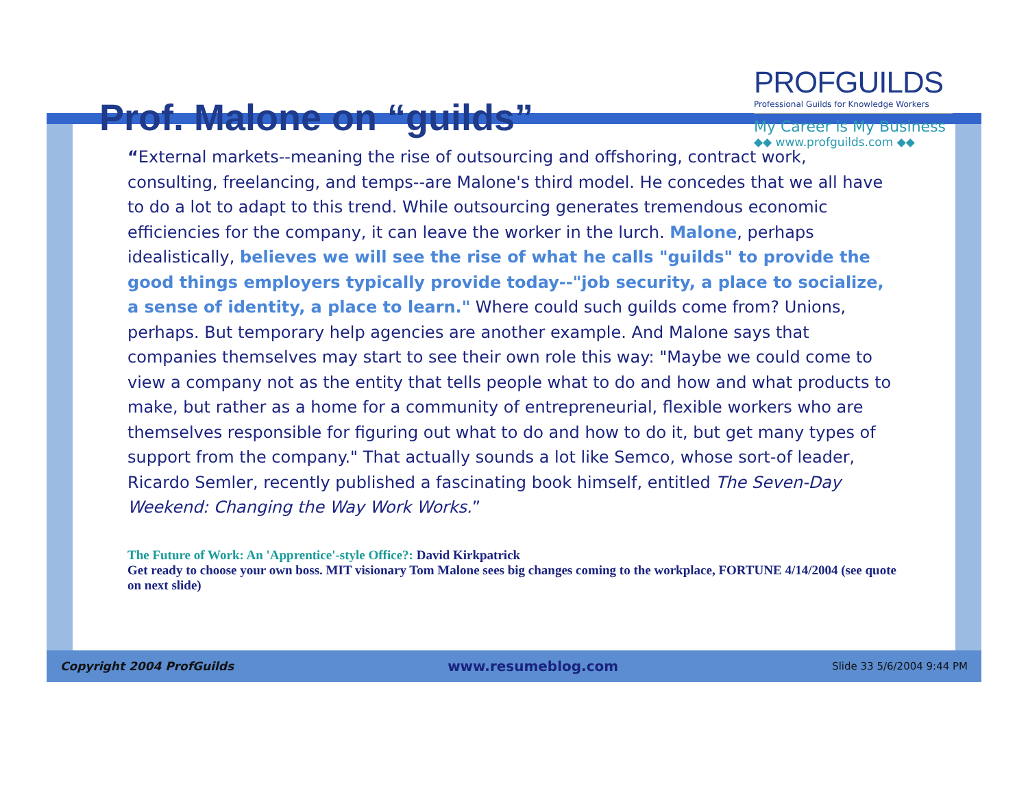Prof. Malone on “guilds”
PROFGUILDS
Professional Guilds for Knowledge Workers
My Career is My Business
◆◆ www.profguilds.com ◆◆
“External markets--meaning the rise of outsourcing and offshoring, contract work, consulting, freelancing, and temps--are Malone's third model. He concedes that we all have to do a lot to adapt to this trend. While outsourcing generates tremendous economic efficiencies for the company, it can leave the worker in the lurch. Malone, perhaps idealistically, believes we will see the rise of what he calls "guilds" to provide the good things employers typically provide today--"job security, a place to socialize, a sense of identity, a place to learn." Where could such guilds come from? Unions, perhaps. But temporary help agencies are another example. And Malone says that companies themselves may start to see their own role this way: "Maybe we could come to view a company not as the entity that tells people what to do and how and what products to make, but rather as a home for a community of entrepreneurial, flexible workers who are themselves responsible for figuring out what to do and how to do it, but get many types of support from the company." That actually sounds a lot like Semco, whose sort-of leader, Ricardo Semler, recently published a fascinating book himself, entitled The Seven-Day Weekend: Changing the Way Work Works.”
The Future of Work: An 'Apprentice'-style Office?: David Kirkpatrick
Get ready to choose your own boss. MIT visionary Tom Malone sees big changes coming to the workplace, FORTUNE 4/14/2004 (see quote on next slide)
Copyright 2004 ProfGuilds www.resumeblog.com Slide 33 5/6/2004 9:44 PM